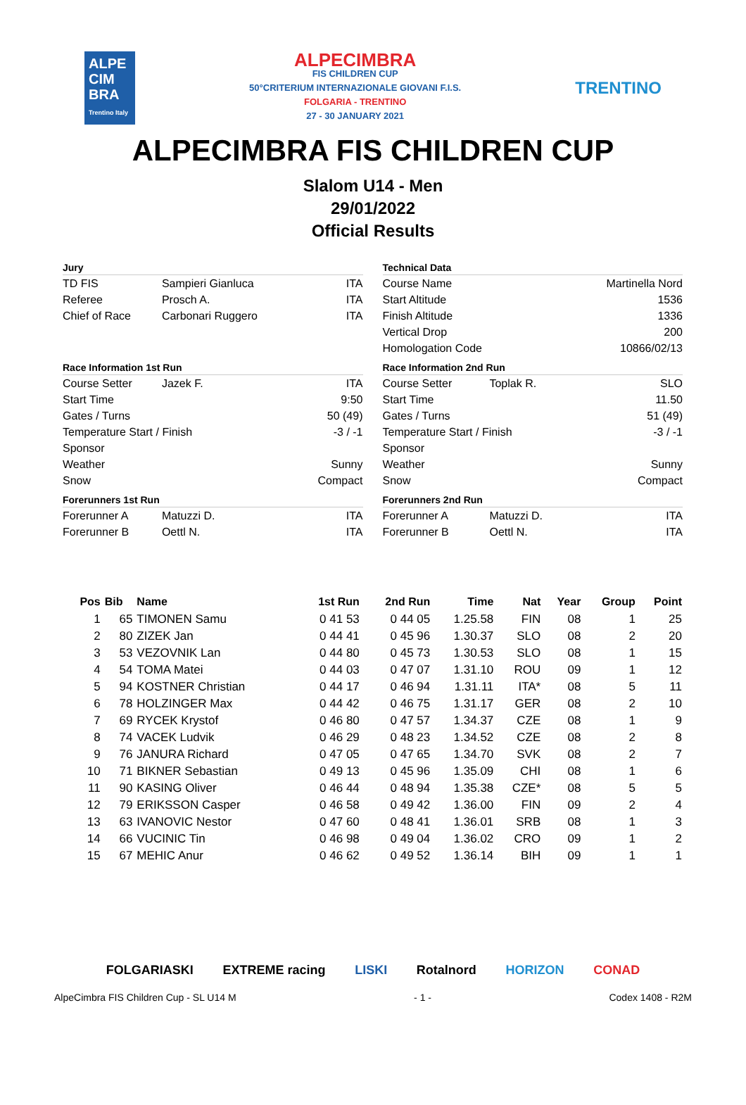ALPE
CIM
BRA
Trentino Italy
ALPECIMBRA
FIS CHILDREN CUP
50°CRITERIUM INTERNAZIONALE GIOVANI F.I.S.
FOLGARIA - TRENTINO
27 - 30 JANUARY 2021
TRENTINO
ALPECIMBRA FIS CHILDREN CUP
Slalom U14 - Men
29/01/2022
Official Results
| Jury | | |
| --- | --- | --- |
| TD FIS | Sampieri Gianluca | ITA |
| Referee | Prosch A. | ITA |
| Chief of Race | Carbonari Ruggero | ITA |
| Race Information 1st Run | | |
| Course Setter | Jazek F. | ITA |
| Start Time | | 9:50 |
| Gates / Turns | | 50 (49) |
| Temperature Start / Finish | | -3 / -1 |
| Sponsor | | |
| Weather | | Sunny |
| Snow | | Compact |
| Forerunners 1st Run | | |
| Forerunner A | Matuzzi D. | ITA |
| Forerunner B | Oettl N. | ITA |
| Technical Data | | |
| --- | --- | --- |
| Course Name | | Martinella Nord |
| Start Altitude | | 1536 |
| Finish Altitude | | 1336 |
| Vertical Drop | | 200 |
| Homologation Code | | 10866/02/13 |
| Race Information 2nd Run | | |
| Course Setter | Toplak R. | SLO |
| Start Time | | 11.50 |
| Gates / Turns | | 51 (49) |
| Temperature Start / Finish | | -3 / -1 |
| Sponsor | | |
| Weather | | Sunny |
| Snow | | Compact |
| Forerunners 2nd Run | | |
| Forerunner A | Matuzzi D. | ITA |
| Forerunner B | Oettl N. | ITA |
| Pos | Bib | Name | 1st Run | 2nd Run | Time | Nat | Year | Group | Point |
| --- | --- | --- | --- | --- | --- | --- | --- | --- | --- |
| 1 | 65 | TIMONEN Samu | 0 41 53 | 0 44 05 | 1.25.58 | FIN | 08 | 1 | 25 |
| 2 | 80 | ZIZEK Jan | 0 44 41 | 0 45 96 | 1.30.37 | SLO | 08 | 2 | 20 |
| 3 | 53 | VEZOVNIK Lan | 0 44 80 | 0 45 73 | 1.30.53 | SLO | 08 | 1 | 15 |
| 4 | 54 | TOMA Matei | 0 44 03 | 0 47 07 | 1.31.10 | ROU | 09 | 1 | 12 |
| 5 | 94 | KOSTNER Christian | 0 44 17 | 0 46 94 | 1.31.11 | ITA* | 08 | 5 | 11 |
| 6 | 78 | HOLZINGER Max | 0 44 42 | 0 46 75 | 1.31.17 | GER | 08 | 2 | 10 |
| 7 | 69 | RYCEK Krystof | 0 46 80 | 0 47 57 | 1.34.37 | CZE | 08 | 1 | 9 |
| 8 | 74 | VACEK Ludvik | 0 46 29 | 0 48 23 | 1.34.52 | CZE | 08 | 2 | 8 |
| 9 | 76 | JANURA Richard | 0 47 05 | 0 47 65 | 1.34.70 | SVK | 08 | 2 | 7 |
| 10 | 71 | BIKNER Sebastian | 0 49 13 | 0 45 96 | 1.35.09 | CHI | 08 | 1 | 6 |
| 11 | 90 | KASING Oliver | 0 46 44 | 0 48 94 | 1.35.38 | CZE* | 08 | 5 | 5 |
| 12 | 79 | ERIKSSON Casper | 0 46 58 | 0 49 42 | 1.36.00 | FIN | 09 | 2 | 4 |
| 13 | 63 | IVANOVIC Nestor | 0 47 60 | 0 48 41 | 1.36.01 | SRB | 08 | 1 | 3 |
| 14 | 66 | VUCINIC Tin | 0 46 98 | 0 49 04 | 1.36.02 | CRO | 09 | 1 | 2 |
| 15 | 67 | MEHIC Anur | 0 46 62 | 0 49 52 | 1.36.14 | BIH | 09 | 1 | 1 |
FOLGARIASKI EXTREME racing LISKI Rotalnord HORIZON CONAD
AlpeCimbra FIS Children Cup - SL U14 M - 1 - Codex 1408 - R2M